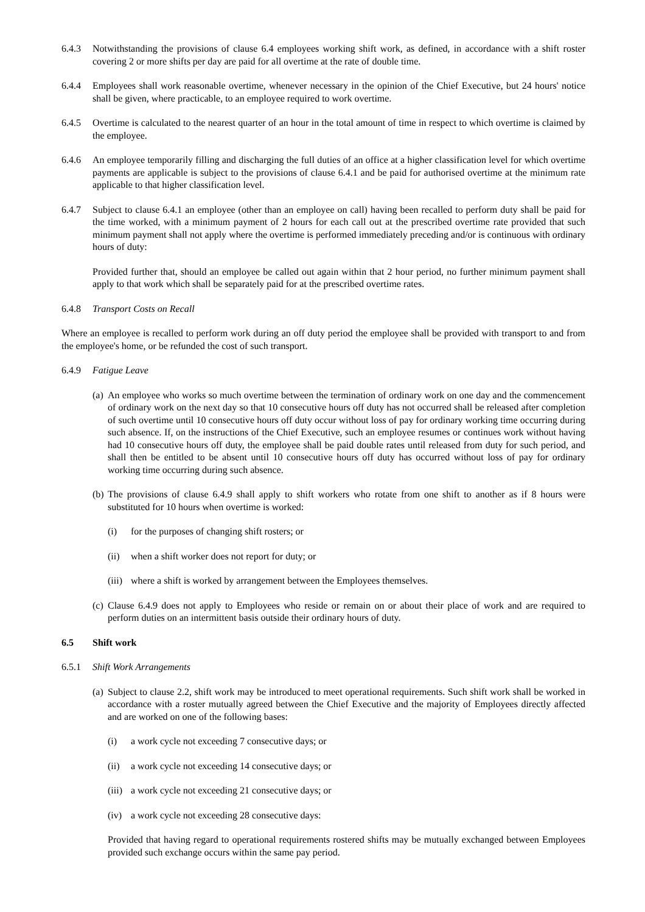6.4.3 Notwithstanding the provisions of clause 6.4 employees working shift work, as defined, in accordance with a shift roster covering 2 or more shifts per day are paid for all overtime at the rate of double time.
6.4.4 Employees shall work reasonable overtime, whenever necessary in the opinion of the Chief Executive, but 24 hours' notice shall be given, where practicable, to an employee required to work overtime.
6.4.5 Overtime is calculated to the nearest quarter of an hour in the total amount of time in respect to which overtime is claimed by the employee.
6.4.6 An employee temporarily filling and discharging the full duties of an office at a higher classification level for which overtime payments are applicable is subject to the provisions of clause 6.4.1 and be paid for authorised overtime at the minimum rate applicable to that higher classification level.
6.4.7 Subject to clause 6.4.1 an employee (other than an employee on call) having been recalled to perform duty shall be paid for the time worked, with a minimum payment of 2 hours for each call out at the prescribed overtime rate provided that such minimum payment shall not apply where the overtime is performed immediately preceding and/or is continuous with ordinary hours of duty:
Provided further that, should an employee be called out again within that 2 hour period, no further minimum payment shall apply to that work which shall be separately paid for at the prescribed overtime rates.
6.4.8 Transport Costs on Recall
Where an employee is recalled to perform work during an off duty period the employee shall be provided with transport to and from the employee's home, or be refunded the cost of such transport.
6.4.9 Fatigue Leave
(a)
An employee who works so much overtime between the termination of ordinary work on one day and the commencement of ordinary work on the next day so that 10 consecutive hours off duty has not occurred shall be released after completion of such overtime until 10 consecutive hours off duty occur without loss of pay for ordinary working time occurring during such absence. If, on the instructions of the Chief Executive, such an employee resumes or continues work without having had 10 consecutive hours off duty, the employee shall be paid double rates until released from duty for such period, and shall then be entitled to be absent until 10 consecutive hours off duty has occurred without loss of pay for ordinary working time occurring during such absence.
(b)
The provisions of clause 6.4.9 shall apply to shift workers who rotate from one shift to another as if 8 hours were substituted for 10 hours when overtime is worked:
(i) for the purposes of changing shift rosters; or
(ii)
when a shift worker does not report for duty; or
(iii)
where a shift is worked by arrangement between the Employees themselves.
(c)
Clause 6.4.9 does not apply to Employees who reside or remain on or about their place of work and are required to perform duties on an intermittent basis outside their ordinary hours of duty.
6.5 Shift work
6.5.1 Shift Work Arrangements
(a)
Subject to clause 2.2, shift work may be introduced to meet operational requirements. Such shift work shall be worked in accordance with a roster mutually agreed between the Chief Executive and the majority of Employees directly affected and are worked on one of the following bases:
(i) a work cycle not exceeding 7 consecutive days; or
(ii)
a work cycle not exceeding 14 consecutive days; or
(iii)
a work cycle not exceeding 21 consecutive days; or
(iv)
a work cycle not exceeding 28 consecutive days:
Provided that having regard to operational requirements rostered shifts may be mutually exchanged between Employees provided such exchange occurs within the same pay period.